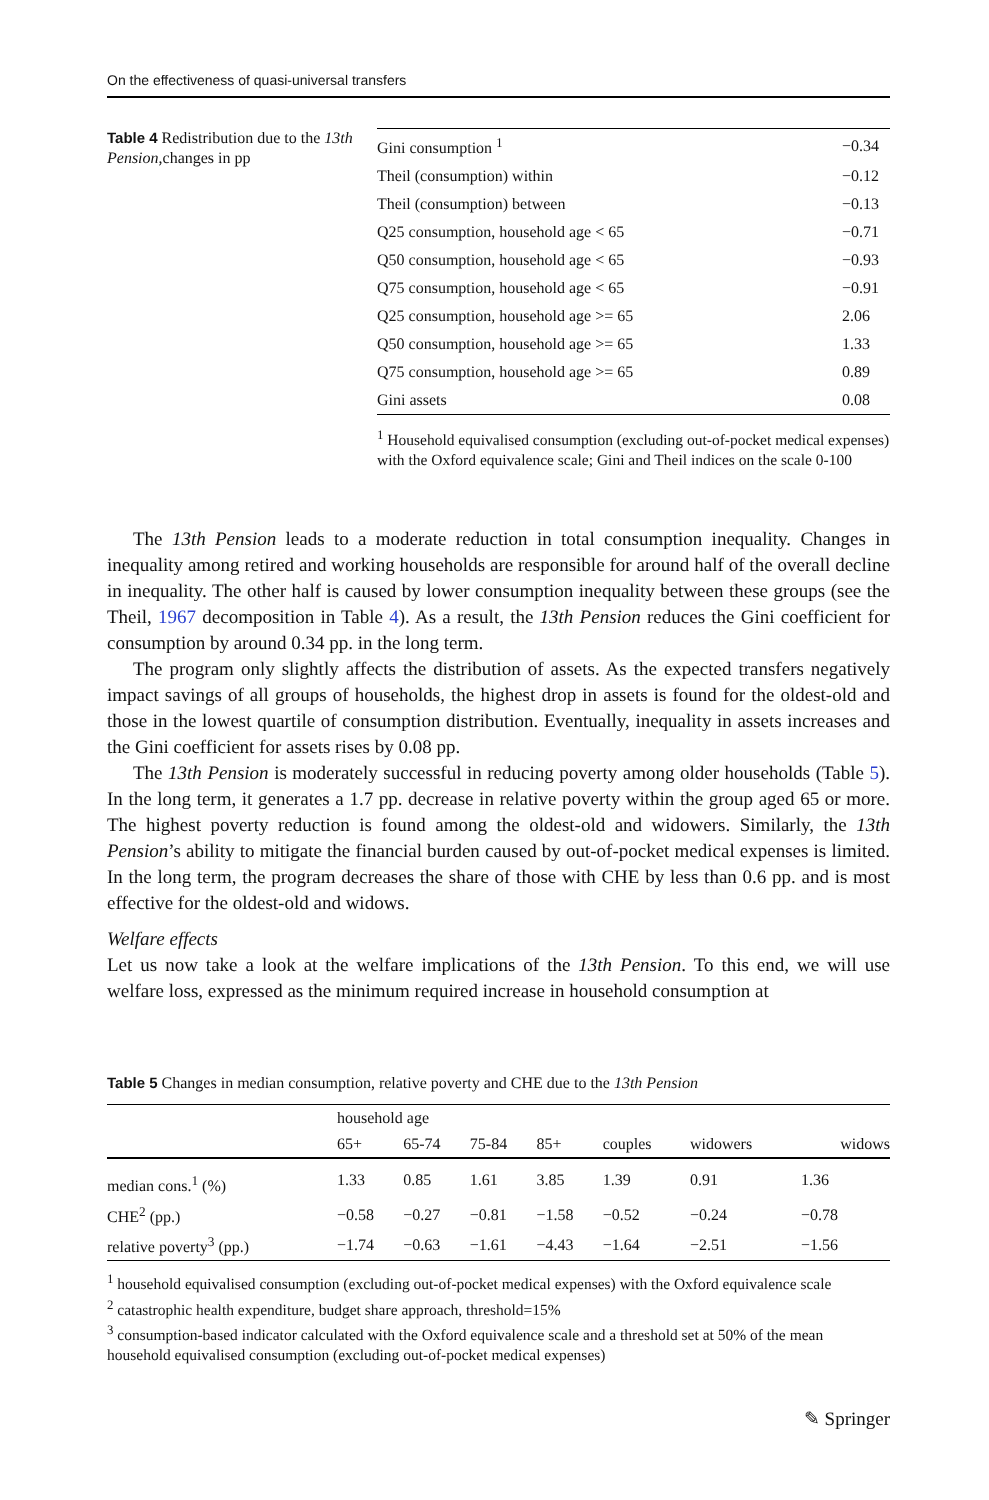On the effectiveness of quasi-universal transfers
Table 4 Redistribution due to the 13th Pension,changes in pp
| Gini consumption <sup>1</sup> | −0.34 |
| Theil (consumption) within | −0.12 |
| Theil (consumption) between | −0.13 |
| Q25 consumption, household age < 65 | −0.71 |
| Q50 consumption, household age < 65 | −0.93 |
| Q75 consumption, household age < 65 | −0.91 |
| Q25 consumption, household age >= 65 | 2.06 |
| Q50 consumption, household age >= 65 | 1.33 |
| Q75 consumption, household age >= 65 | 0.89 |
| Gini assets | 0.08 |
<sup>1</sup> Household equivalised consumption (excluding out-of-pocket medical expenses) with the Oxford equivalence scale; Gini and Theil indices on the scale 0-100
The 13th Pension leads to a moderate reduction in total consumption inequality. Changes in inequality among retired and working households are responsible for around half of the overall decline in inequality. The other half is caused by lower consumption inequality between these groups (see the Theil, 1967 decomposition in Table 4). As a result, the 13th Pension reduces the Gini coefficient for consumption by around 0.34 pp. in the long term.
The program only slightly affects the distribution of assets. As the expected transfers negatively impact savings of all groups of households, the highest drop in assets is found for the oldest-old and those in the lowest quartile of consumption distribution. Eventually, inequality in assets increases and the Gini coefficient for assets rises by 0.08 pp.
The 13th Pension is moderately successful in reducing poverty among older households (Table 5). In the long term, it generates a 1.7 pp. decrease in relative poverty within the group aged 65 or more. The highest poverty reduction is found among the oldest-old and widowers. Similarly, the 13th Pension’s ability to mitigate the financial burden caused by out-of-pocket medical expenses is limited. In the long term, the program decreases the share of those with CHE by less than 0.6 pp. and is most effective for the oldest-old and widows.
Welfare effects
Let us now take a look at the welfare implications of the 13th Pension. To this end, we will use welfare loss, expressed as the minimum required increase in household consumption at
Table 5 Changes in median consumption, relative poverty and CHE due to the 13th Pension
| | household age | | | | | | |
| --- | --- | --- | --- | --- | --- | --- | --- |
| | 65+ | 65-74 | 75-84 | 85+ | couples | widowers | widows |
| median cons.<sup>1</sup> (%) | 1.33 | 0.85 | 1.61 | 3.85 | 1.39 | 0.91 | 1.36 |
| CHE<sup>2</sup> (pp.) | −0.58 | −0.27 | −0.81 | −1.58 | −0.52 | −0.24 | −0.78 |
| relative poverty<sup>3</sup> (pp.) | −1.74 | −0.63 | −1.61 | −4.43 | −1.64 | −2.51 | −1.56 |
<sup>1</sup> household equivalised consumption (excluding out-of-pocket medical expenses) with the Oxford equivalence scale
<sup>2</sup> catastrophic health expenditure, budget share approach, threshold=15%
<sup>3</sup> consumption-based indicator calculated with the Oxford equivalence scale and a threshold set at 50% of the mean household equivalised consumption (excluding out-of-pocket medical expenses)
✎ Springer